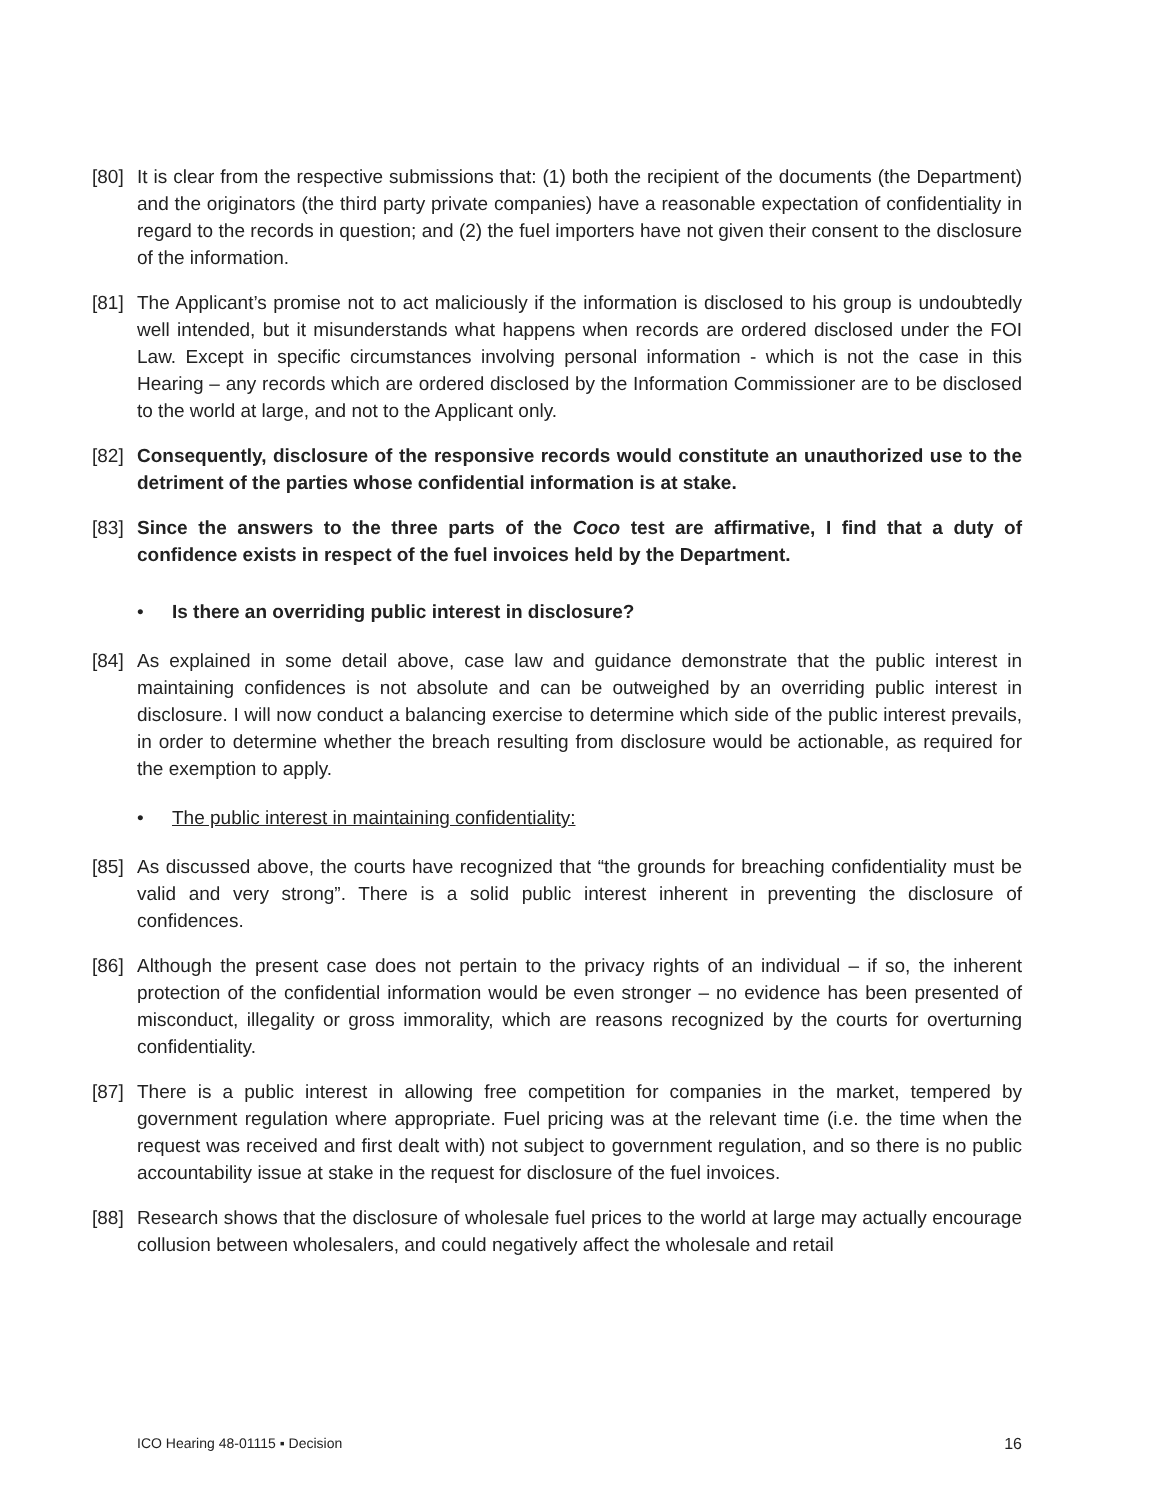[80]
It is clear from the respective submissions that: (1) both the recipient of the documents (the Department) and the originators (the third party private companies) have a reasonable expectation of confidentiality in regard to the records in question; and (2) the fuel importers have not given their consent to the disclosure of the information.
[81]
The Applicant’s promise not to act maliciously if the information is disclosed to his group is undoubtedly well intended, but it misunderstands what happens when records are ordered disclosed under the FOI Law. Except in specific circumstances involving personal information - which is not the case in this Hearing – any records which are ordered disclosed by the Information Commissioner are to be disclosed to the world at large, and not to the Applicant only.
[82]
Consequently, disclosure of the responsive records would constitute an unauthorized use to the detriment of the parties whose confidential information is at stake.
[83]
Since the answers to the three parts of the Coco test are affirmative, I find that a duty of confidence exists in respect of the fuel invoices held by the Department.
• Is there an overriding public interest in disclosure?
[84]
As explained in some detail above, case law and guidance demonstrate that the public interest in maintaining confidences is not absolute and can be outweighed by an overriding public interest in disclosure. I will now conduct a balancing exercise to determine which side of the public interest prevails, in order to determine whether the breach resulting from disclosure would be actionable, as required for the exemption to apply.
• The public interest in maintaining confidentiality:
[85]
As discussed above, the courts have recognized that “the grounds for breaching confidentiality must be valid and very strong”. There is a solid public interest inherent in preventing the disclosure of confidences.
[86]
Although the present case does not pertain to the privacy rights of an individual – if so, the inherent protection of the confidential information would be even stronger – no evidence has been presented of misconduct, illegality or gross immorality, which are reasons recognized by the courts for overturning confidentiality.
[87]
There is a public interest in allowing free competition for companies in the market, tempered by government regulation where appropriate. Fuel pricing was at the relevant time (i.e. the time when the request was received and first dealt with) not subject to government regulation, and so there is no public accountability issue at stake in the request for disclosure of the fuel invoices.
[88]
Research shows that the disclosure of wholesale fuel prices to the world at large may actually encourage collusion between wholesalers, and could negatively affect the wholesale and retail
ICO Hearing 48-01115 ▪ Decision 16